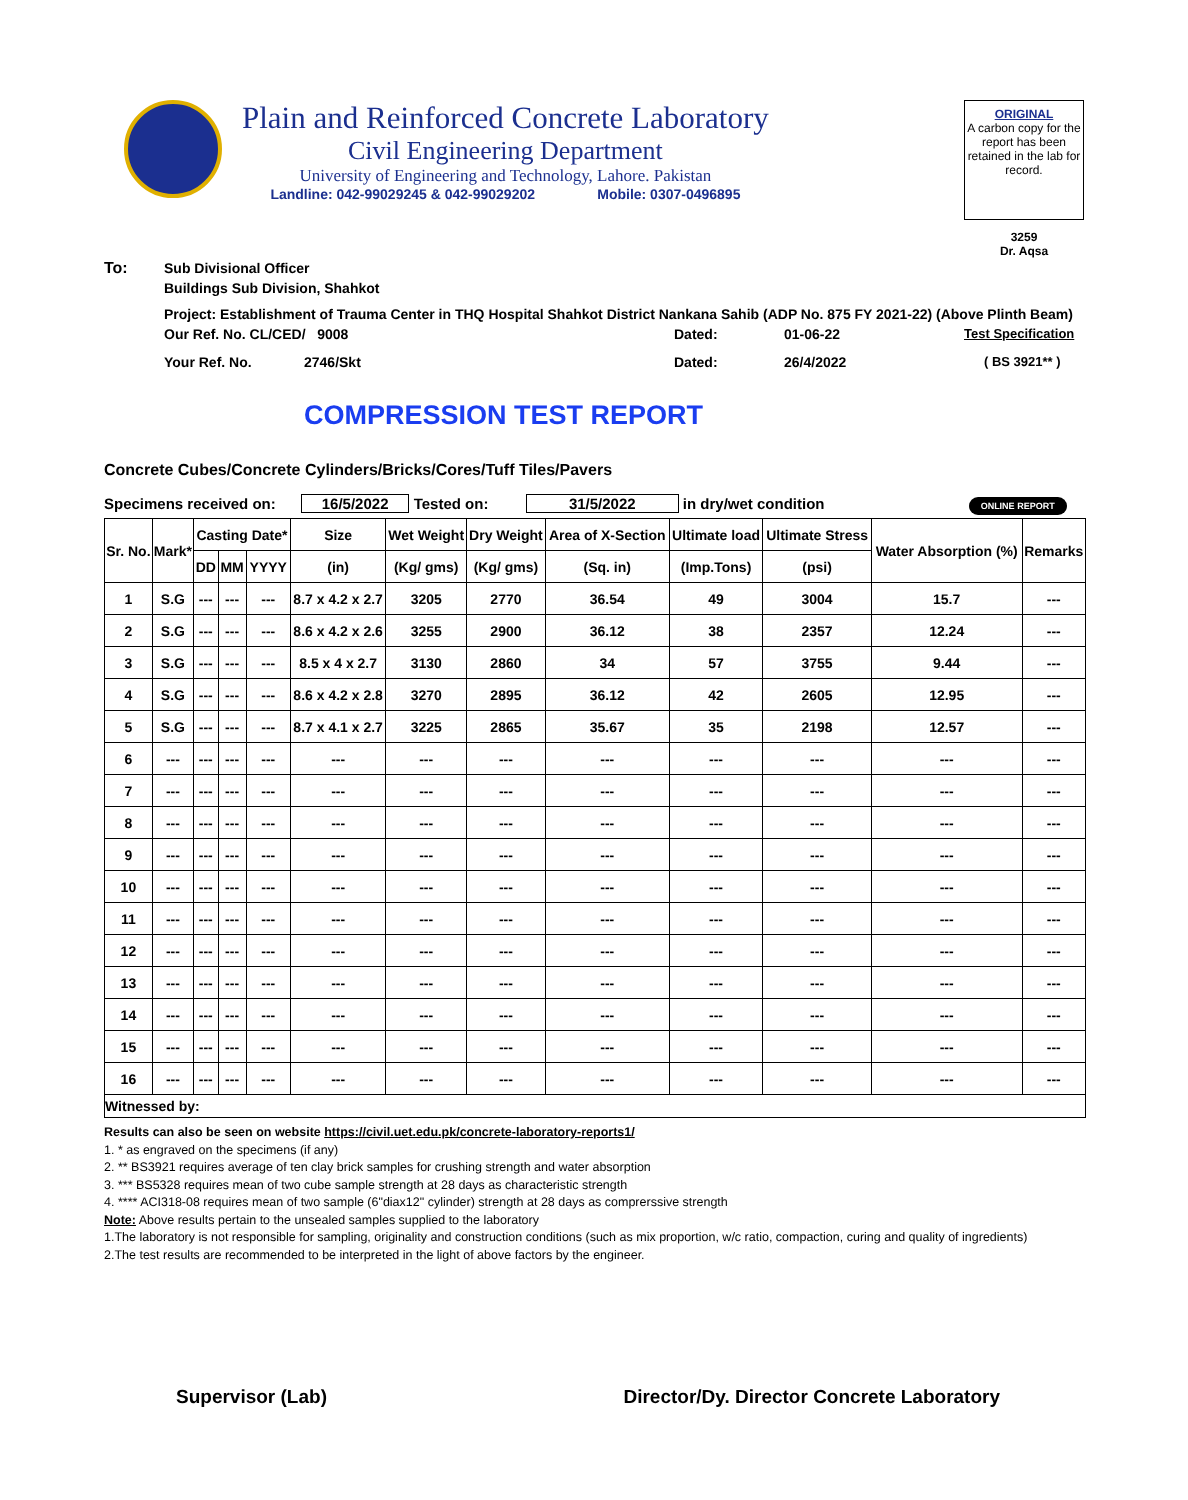Plain and Reinforced Concrete Laboratory
Civil Engineering Department
University of Engineering and Technology, Lahore. Pakistan
Landline: 042-99029245 & 042-99029202 Mobile: 0307-0496895
ORIGINAL
A carbon copy for the report has been retained in the lab for record.
3259
Dr. Aqsa
To: Sub Divisional Officer
Buildings Sub Division, Shahkot
Project: Establishment of Trauma Center in THQ Hospital Shahkot District Nankana Sahib (ADP No. 875 FY 2021-22) (Above Plinth Beam)
Our Ref. No. CL/CED/ 9008 Dated: 01-06-22 Test Specification
Your Ref. No. 2746/Skt Dated: 26/4/2022 ( BS 3921** )
COMPRESSION TEST REPORT
Concrete Cubes/Concrete Cylinders/Bricks/Cores/Tuff Tiles/Pavers
Specimens received on: 16/5/2022 Tested on: 31/5/2022 in dry/wet condition ONLINE REPORT
| Sr. No. | Mark* | Casting Date* | | | Size | Wet Weight | Dry Weight | Area of X-Section | Ultimate load | Ultimate Stress | Water Absorption (%) | Remarks |
| --- | --- | --- | --- | --- | --- | --- | --- | --- | --- | --- | --- | --- |
| | | DD | MM | YYYY | (in) | (Kg/ gms) | (Kg/ gms) | (Sq. in) | (Imp.Tons) | (psi) | | |
| 1 | S.G | --- | --- | --- | 8.7 x 4.2 x 2.7 | 3205 | 2770 | 36.54 | 49 | 3004 | 15.7 | --- |
| 2 | S.G | --- | --- | --- | 8.6 x 4.2 x 2.6 | 3255 | 2900 | 36.12 | 38 | 2357 | 12.24 | --- |
| 3 | S.G | --- | --- | --- | 8.5 x 4 x 2.7 | 3130 | 2860 | 34 | 57 | 3755 | 9.44 | --- |
| 4 | S.G | --- | --- | --- | 8.6 x 4.2 x 2.8 | 3270 | 2895 | 36.12 | 42 | 2605 | 12.95 | --- |
| 5 | S.G | --- | --- | --- | 8.7 x 4.1 x 2.7 | 3225 | 2865 | 35.67 | 35 | 2198 | 12.57 | --- |
| 6 | --- | --- | --- | --- | --- | --- | --- | --- | --- | --- | --- | --- |
| 7 | --- | --- | --- | --- | --- | --- | --- | --- | --- | --- | --- | --- |
| 8 | --- | --- | --- | --- | --- | --- | --- | --- | --- | --- | --- | --- |
| 9 | --- | --- | --- | --- | --- | --- | --- | --- | --- | --- | --- | --- |
| 10 | --- | --- | --- | --- | --- | --- | --- | --- | --- | --- | --- | --- |
| 11 | --- | --- | --- | --- | --- | --- | --- | --- | --- | --- | --- | --- |
| 12 | --- | --- | --- | --- | --- | --- | --- | --- | --- | --- | --- | --- |
| 13 | --- | --- | --- | --- | --- | --- | --- | --- | --- | --- | --- | --- |
| 14 | --- | --- | --- | --- | --- | --- | --- | --- | --- | --- | --- | --- |
| 15 | --- | --- | --- | --- | --- | --- | --- | --- | --- | --- | --- | --- |
| 16 | --- | --- | --- | --- | --- | --- | --- | --- | --- | --- | --- | --- |
| Witnessed by: | | | | | | | | | | | | |
Results can also be seen on website https://civil.uet.edu.pk/concrete-laboratory-reports1/
1. * as engraved on the specimens (if any)
2. ** BS3921 requires average of ten clay brick samples for crushing strength and water absorption
3. *** BS5328 requires mean of two cube sample strength at 28 days as characteristic strength
4. **** ACI318-08 requires mean of two sample (6"diax12" cylinder) strength at 28 days as comprerssive strength
Note: Above results pertain to the unsealed samples supplied to the laboratory
1.The laboratory is not responsible for sampling, originality and construction conditions (such as mix proportion, w/c ratio, compaction, curing and quality of ingredients)
2.The test results are recommended to be interpreted in the light of above factors by the engineer.
Supervisor (Lab) Director/Dy. Director Concrete Laboratory